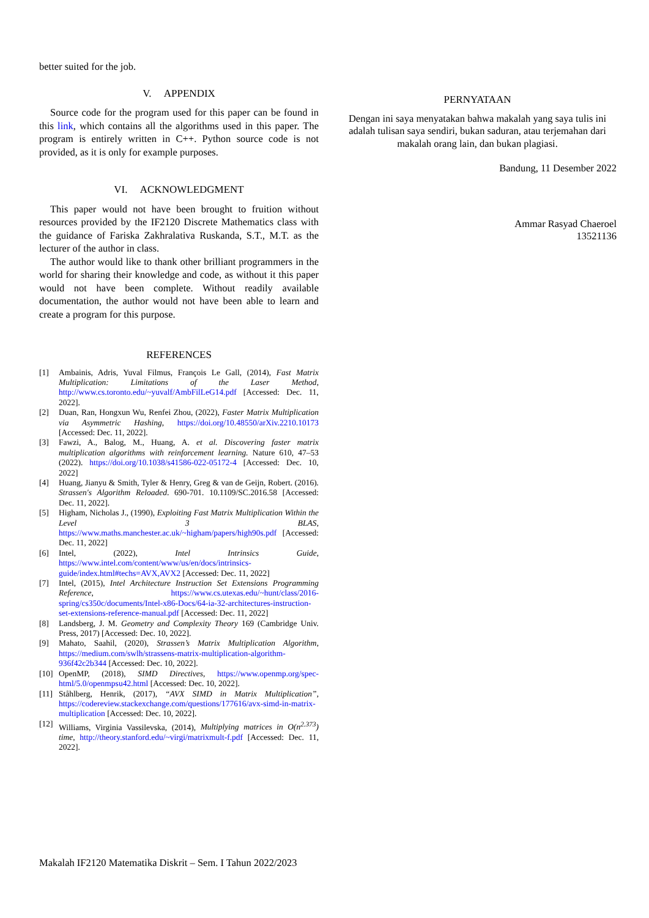better suited for the job.
V. APPENDIX
Source code for the program used for this paper can be found in this link, which contains all the algorithms used in this paper. The program is entirely written in C++. Python source code is not provided, as it is only for example purposes.
VI. ACKNOWLEDGMENT
This paper would not have been brought to fruition without resources provided by the IF2120 Discrete Mathematics class with the guidance of Fariska Zakhralativa Ruskanda, S.T., M.T. as the lecturer of the author in class.
The author would like to thank other brilliant programmers in the world for sharing their knowledge and code, as without it this paper would not have been complete. Without readily available documentation, the author would not have been able to learn and create a program for this purpose.
REFERENCES
[1] Ambainis, Adris, Yuval Filmus, François Le Gall, (2014), Fast Matrix Multiplication: Limitations of the Laser Method, http://www.cs.toronto.edu/~yuvalf/AmbFilLeG14.pdf [Accessed: Dec. 11, 2022].
[2] Duan, Ran, Hongxun Wu, Renfei Zhou, (2022), Faster Matrix Multiplication via Asymmetric Hashing, https://doi.org/10.48550/arXiv.2210.10173 [Accessed: Dec. 11, 2022].
[3] Fawzi, A., Balog, M., Huang, A. et al. Discovering faster matrix multiplication algorithms with reinforcement learning. Nature 610, 47–53 (2022). https://doi.org/10.1038/s41586-022-05172-4 [Accessed: Dec. 10, 2022]
[4] Huang, Jianyu & Smith, Tyler & Henry, Greg & van de Geijn, Robert. (2016). Strassen's Algorithm Reloaded. 690-701. 10.1109/SC.2016.58 [Accessed: Dec. 11, 2022].
[5] Higham, Nicholas J., (1990), Exploiting Fast Matrix Multiplication Within the Level 3 BLAS, https://www.maths.manchester.ac.uk/~higham/papers/high90s.pdf [Accessed: Dec. 11, 2022]
[6] Intel, (2022), Intel Intrinsics Guide, https://www.intel.com/content/www/us/en/docs/intrinsics-guide/index.html#techs=AVX,AVX2 [Accessed: Dec. 11, 2022]
[7] Intel, (2015), Intel Architecture Instruction Set Extensions Programming Reference, https://www.cs.utexas.edu/~hunt/class/2016-spring/cs350c/documents/Intel-x86-Docs/64-ia-32-architectures-instruction-set-extensions-reference-manual.pdf [Accessed: Dec. 11, 2022]
[8] Landsberg, J. M. Geometry and Complexity Theory 169 (Cambridge Univ. Press, 2017) [Accessed: Dec. 10, 2022].
[9] Mahato, Saahil, (2020), Strassen’s Matrix Multiplication Algorithm, https://medium.com/swlh/strassens-matrix-multiplication-algorithm-936f42c2b344 [Accessed: Dec. 10, 2022].
[10] OpenMP, (2018), SIMD Directives, https://www.openmp.org/spec-html/5.0/openmpsu42.html [Accessed: Dec. 10, 2022].
[11] Ståhlberg, Henrik, (2017), “AVX SIMD in Matrix Multiplication”, https://codereview.stackexchange.com/questions/177616/avx-simd-in-matrix-multiplication [Accessed: Dec. 10, 2022].
[12] Williams, Virginia Vassilevska, (2014), Multiplying matrices in O(n<sup>2.373</sup>) time, http://theory.stanford.edu/~virgi/matrixmult-f.pdf [Accessed: Dec. 11, 2022].
PERNYATAAN
Dengan ini saya menyatakan bahwa makalah yang saya tulis ini adalah tulisan saya sendiri, bukan saduran, atau terjemahan dari makalah orang lain, dan bukan plagiasi.
Bandung, 11 Desember 2022
Ammar Rasyad Chaeroel
13521136
Makalah IF2120 Matematika Diskrit – Sem. I Tahun 2022/2023